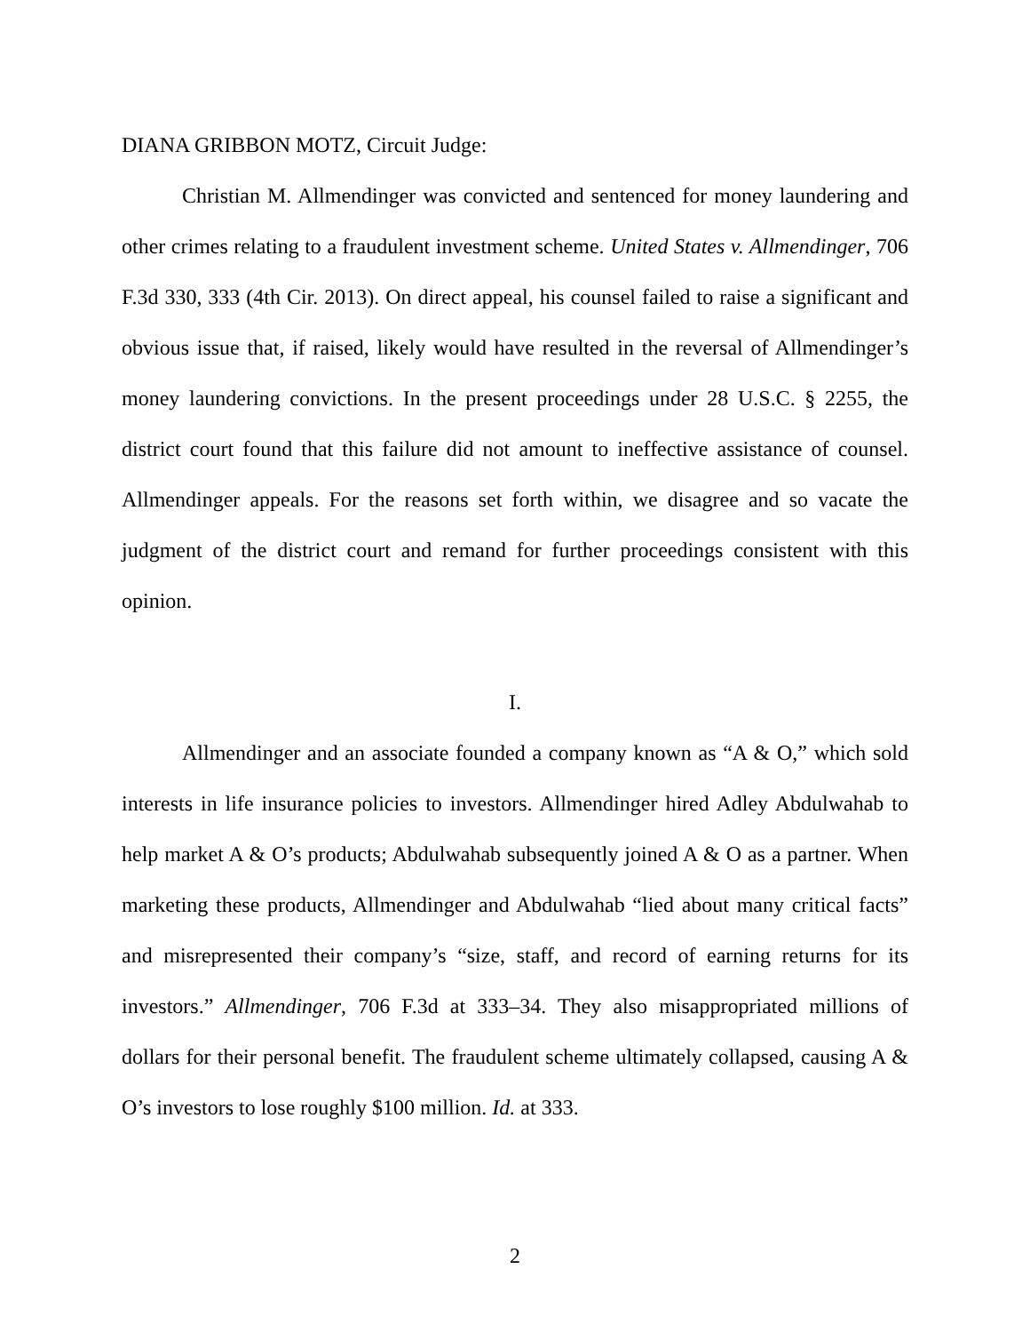DIANA GRIBBON MOTZ, Circuit Judge:
Christian M. Allmendinger was convicted and sentenced for money laundering and other crimes relating to a fraudulent investment scheme. United States v. Allmendinger, 706 F.3d 330, 333 (4th Cir. 2013). On direct appeal, his counsel failed to raise a significant and obvious issue that, if raised, likely would have resulted in the reversal of Allmendinger’s money laundering convictions. In the present proceedings under 28 U.S.C. § 2255, the district court found that this failure did not amount to ineffective assistance of counsel. Allmendinger appeals. For the reasons set forth within, we disagree and so vacate the judgment of the district court and remand for further proceedings consistent with this opinion.
I.
Allmendinger and an associate founded a company known as “A & O,” which sold interests in life insurance policies to investors. Allmendinger hired Adley Abdulwahab to help market A & O’s products; Abdulwahab subsequently joined A & O as a partner. When marketing these products, Allmendinger and Abdulwahab “lied about many critical facts” and misrepresented their company’s “size, staff, and record of earning returns for its investors.” Allmendinger, 706 F.3d at 333–34. They also misappropriated millions of dollars for their personal benefit. The fraudulent scheme ultimately collapsed, causing A & O’s investors to lose roughly $100 million. Id. at 333.
2